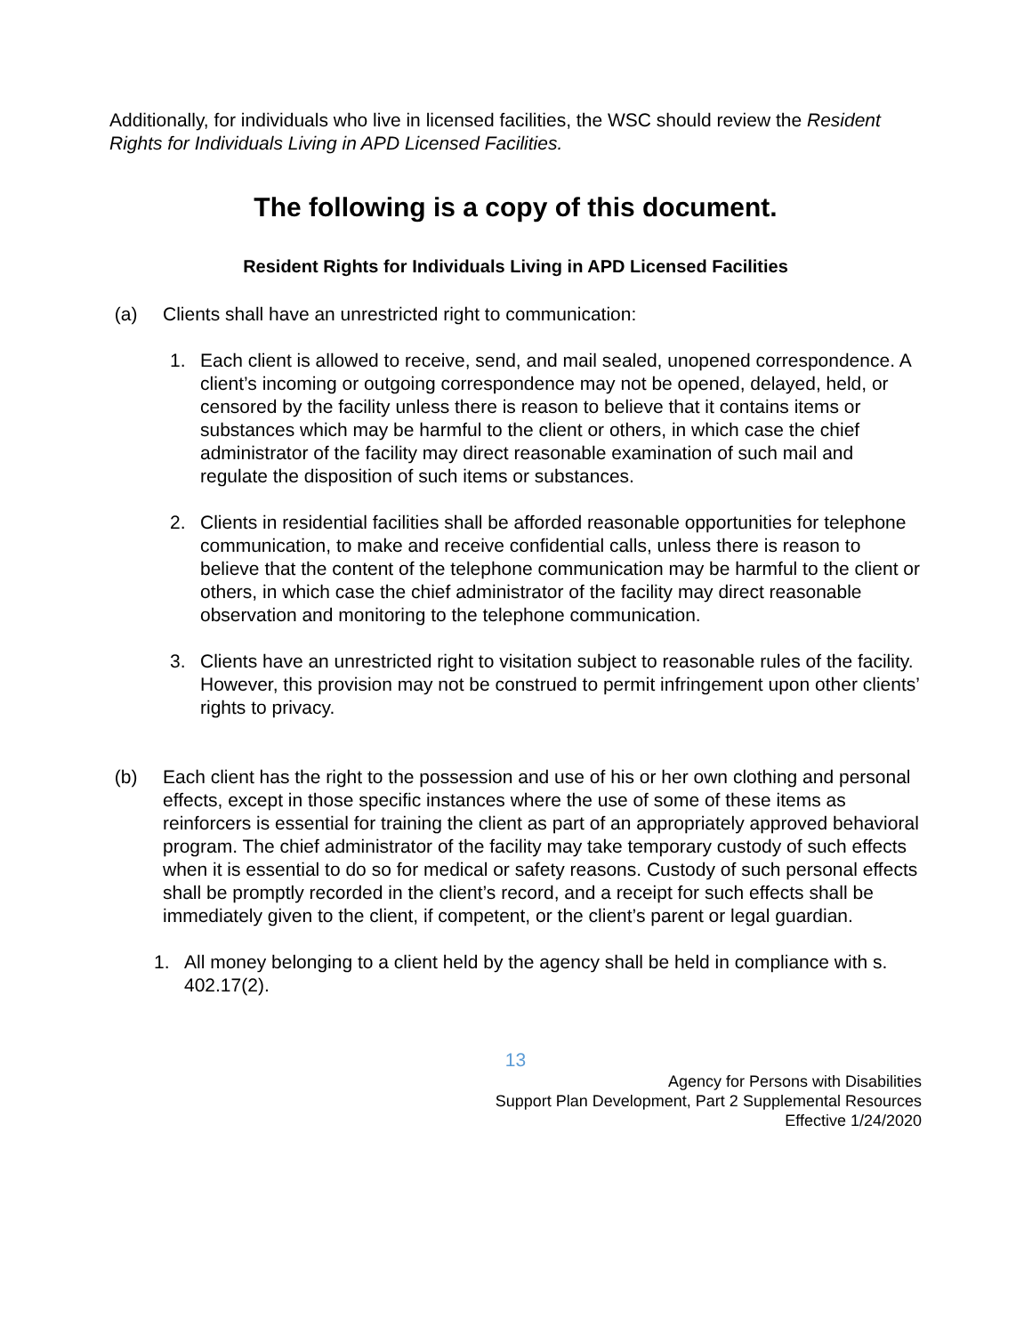Additionally, for individuals who live in licensed facilities, the WSC should review the Resident Rights for Individuals Living in APD Licensed Facilities.
The following is a copy of this document.
Resident Rights for Individuals Living in APD Licensed Facilities
(a) Clients shall have an unrestricted right to communication:
1. Each client is allowed to receive, send, and mail sealed, unopened correspondence. A client’s incoming or outgoing correspondence may not be opened, delayed, held, or censored by the facility unless there is reason to believe that it contains items or substances which may be harmful to the client or others, in which case the chief administrator of the facility may direct reasonable examination of such mail and regulate the disposition of such items or substances.
2. Clients in residential facilities shall be afforded reasonable opportunities for telephone communication, to make and receive confidential calls, unless there is reason to believe that the content of the telephone communication may be harmful to the client or others, in which case the chief administrator of the facility may direct reasonable observation and monitoring to the telephone communication.
3. Clients have an unrestricted right to visitation subject to reasonable rules of the facility. However, this provision may not be construed to permit infringement upon other clients’ rights to privacy.
(b) Each client has the right to the possession and use of his or her own clothing and personal effects, except in those specific instances where the use of some of these items as reinforcers is essential for training the client as part of an appropriately approved behavioral program. The chief administrator of the facility may take temporary custody of such effects when it is essential to do so for medical or safety reasons. Custody of such personal effects shall be promptly recorded in the client’s record, and a receipt for such effects shall be immediately given to the client, if competent, or the client’s parent or legal guardian.
1. All money belonging to a client held by the agency shall be held in compliance with s. 402.17(2).
13
Agency for Persons with Disabilities
Support Plan Development, Part 2 Supplemental Resources
Effective 1/24/2020